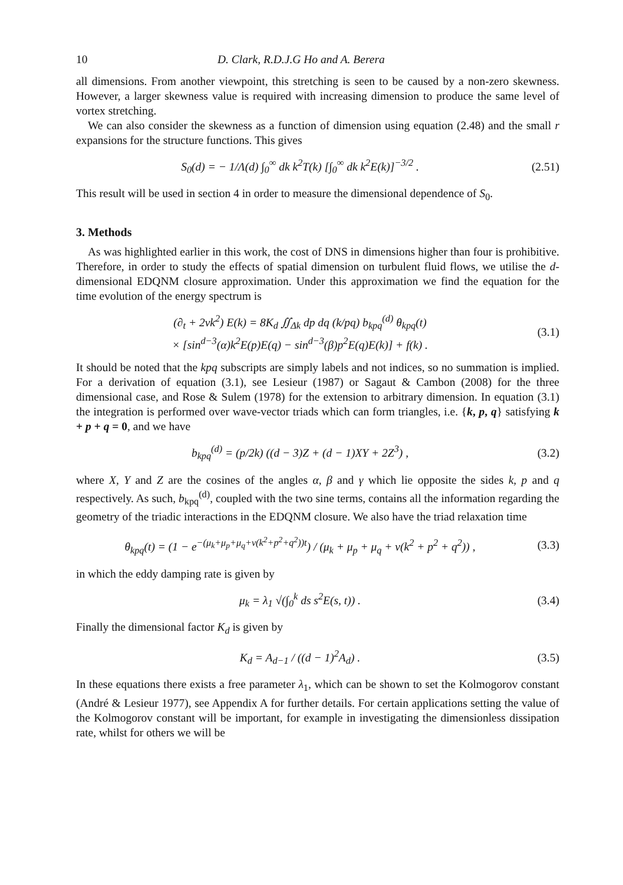10 D. Clark, R.D.J.G Ho and A. Berera
all dimensions. From another viewpoint, this stretching is seen to be caused by a non-zero skewness. However, a larger skewness value is required with increasing dimension to produce the same level of vortex stretching.
We can also consider the skewness as a function of dimension using equation (2.48) and the small r expansions for the structure functions. This gives
S<sub>0</sub>(d) = − 1/Λ(d) ∫<sub>0</sub><sup>∞</sup> dk k<sup>2</sup>T(k) [∫<sub>0</sub><sup>∞</sup> dk k<sup>2</sup>E(k)]<sup>−3/2</sup> .
(2.51)
This result will be used in section 4 in order to measure the dimensional dependence of S<sub>0</sub>.
3. Methods
As was highlighted earlier in this work, the cost of DNS in dimensions higher than four is prohibitive. Therefore, in order to study the effects of spatial dimension on turbulent fluid flows, we utilise the d-dimensional EDQNM closure approximation. Under this approximation we find the equation for the time evolution of the energy spectrum is
(∂<sub>t</sub> + 2νk<sup>2</sup>) E(k) = 8K<sub>d</sub> ∬<sub>Δk</sub> dp dq (k/pq) b<sub>kpq</sub><sup>(d)</sup> θ<sub>kpq</sub>(t)
× [sin<sup>d−3</sup>(α)k<sup>2</sup>E(p)E(q) − sin<sup>d−3</sup>(β)p<sup>2</sup>E(q)E(k)] + f(k) .
(3.1)
It should be noted that the kpq subscripts are simply labels and not indices, so no summation is implied. For a derivation of equation (3.1), see Lesieur (1987) or Sagaut & Cambon (2008) for the three dimensional case, and Rose & Sulem (1978) for the extension to arbitrary dimension. In equation (3.1) the integration is performed over wave-vector triads which can form triangles, i.e. {k, p, q} satisfying k + p + q = 0, and we have
b<sub>kpq</sub><sup>(d)</sup> = (p/2k) ((d − 3)Z + (d − 1)XY + 2Z<sup>3</sup>) ,
(3.2)
where X, Y and Z are the cosines of the angles α, β and γ which lie opposite the sides k, p and q respectively. As such, b<sub>kpq</sub><sup>(d)</sup>, coupled with the two sine terms, contains all the information regarding the geometry of the triadic interactions in the EDQNM closure. We also have the triad relaxation time
θ<sub>kpq</sub>(t) = (1 − e<sup>−(μ<sub>k</sub>+μ<sub>p</sub>+μ<sub>q</sub>+ν(k<sup>2</sup>+p<sup>2</sup>+q<sup>2</sup>))t</sup>) / (μ<sub>k</sub> + μ<sub>p</sub> + μ<sub>q</sub> + ν(k<sup>2</sup> + p<sup>2</sup> + q<sup>2</sup>)) ,
(3.3)
in which the eddy damping rate is given by
μ<sub>k</sub> = λ<sub>1</sub> √(∫<sub>0</sub><sup>k</sup> ds s<sup>2</sup>E(s, t)) . (3.4)
Finally the dimensional factor K<sub>d</sub> is given by
K<sub>d</sub> = A<sub>d−1</sub> / ((d − 1)<sup>2</sup>A<sub>d</sub>) . (3.5)
In these equations there exists a free parameter λ<sub>1</sub>, which can be shown to set the Kolmogorov constant (André & Lesieur 1977), see Appendix A for further details. For certain applications setting the value of the Kolmogorov constant will be important, for example in investigating the dimensionless dissipation rate, whilst for others we will be